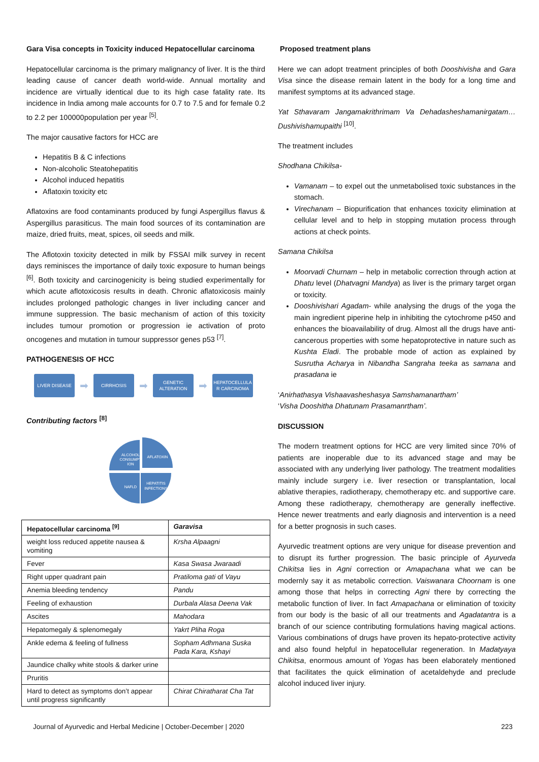Gara Visa concepts in Toxicity induced Hepatocellular carcinoma
Hepatocellular carcinoma is the primary malignancy of liver. It is the third leading cause of cancer death world-wide. Annual mortality and incidence are virtually identical due to its high case fatality rate. Its incidence in India among male accounts for 0.7 to 7.5 and for female 0.2 to 2.2 per 100000population per year <sup>[5]</sup>.
The major causative factors for HCC are
Hepatitis B & C infections
Non-alcoholic Steatohepatitis
Alcohol induced hepatitis
Aflatoxin toxicity etc
Aflatoxins are food contaminants produced by fungi Aspergillus flavus & Aspergillus parasiticus. The main food sources of its contamination are maize, dried fruits, meat, spices, oil seeds and milk.
The Aflotoxin toxicity detected in milk by FSSAI milk survey in recent days reminisces the importance of daily toxic exposure to human beings <sup>[6]</sup>. Both toxicity and carcinogenicity is being studied experimentally for which acute aflotoxicosis results in death. Chronic aflatoxicosis mainly includes prolonged pathologic changes in liver including cancer and immune suppression. The basic mechanism of action of this toxicity includes tumour promotion or progression ie activation of proto oncogenes and mutation in tumour suppressor genes p53 <sup>[7]</sup>.
PATHOGENESIS OF HCC
LIVER DISEASE
➡
CIRRHOSIS
➡
GENETIC ALTERATION
➡
HEPATOCELLULA R CARCINOMA
Contributing factors <sup>[8]</sup>
ALCOHOL
CONSUMPT
ION
AFLATOXIN
NAFLD
HEPATITIS
INFECTIONS
| Hepatocellular carcinoma <sup>[9]</sup> | Garavisa |
| --- | --- |
| weight loss reduced appetite nausea & vomiting | Krsha Alpaagni |
| Fever | Kasa Swasa Jwaraadi |
| Right upper quadrant pain | Pratiloma gati of Vayu |
| Anemia bleeding tendency | Pandu |
| Feeling of exhaustion | Durbala Alasa Deena Vak |
| Ascites | Mahodara |
| Hepatomegaly & splenomegaly | Yakrt Pliha Roga |
| Ankle edema & feeling of fullness | Sopham Adhmana Suska Pada Kara, Kshayi |
| Jaundice chalky white stools & darker urine | |
| Pruritis | |
| Hard to detect as symptoms don’t appear until progress significantly | Chirat Chiratharat Cha Tat |
Proposed treatment plans
Here we can adopt treatment principles of both Dooshivisha and Gara Visa since the disease remain latent in the body for a long time and manifest symptoms at its advanced stage.
Yat Sthavaram Jangamakrithrimam Va Dehadasheshamanirgatam… Dushivishamupaithi <sup>[10]</sup>.
The treatment includes
Shodhana Chikilsa-
Vamanam – to expel out the unmetabolised toxic substances in the stomach.
Virechanam – Biopurification that enhances toxicity elimination at cellular level and to help in stopping mutation process through actions at check points.
Samana Chikilsa
Moorvadi Churnam – help in metabolic correction through action at Dhatu level (Dhatvagni Mandya) as liver is the primary target organ or toxicity.
Dooshivishari Agadam- while analysing the drugs of the yoga the main ingredient piperine help in inhibiting the cytochrome p450 and enhances the bioavailability of drug. Almost all the drugs have anti-cancerous properties with some hepatoprotective in nature such as Kushta Eladi. The probable mode of action as explained by Susrutha Acharya in Nibandha Sangraha teeka as samana and prasadana ie
‘Anirhathasya Vishaavasheshasya Samshamanartham’
‘Visha Dooshitha Dhatunam Prasamanrtham’.
DISCUSSION
The modern treatment options for HCC are very limited since 70% of patients are inoperable due to its advanced stage and may be associated with any underlying liver pathology. The treatment modalities mainly include surgery i.e. liver resection or transplantation, local ablative therapies, radiotherapy, chemotherapy etc. and supportive care. Among these radiotherapy, chemotherapy are generally ineffective. Hence newer treatments and early diagnosis and intervention is a need for a better prognosis in such cases.
Ayurvedic treatment options are very unique for disease prevention and to disrupt its further progression. The basic principle of Ayurveda Chikitsa lies in Agni correction or Amapachana what we can be modernly say it as metabolic correction. Vaiswanara Choornam is one among those that helps in correcting Agni there by correcting the metabolic function of liver. In fact Amapachana or elimination of toxicity from our body is the basic of all our treatments and Agadatantra is a branch of our science contributing formulations having magical actions. Various combinations of drugs have proven its hepato-protective activity and also found helpful in hepatocellular regeneration. In Madatyaya Chikitsa, enormous amount of Yogas has been elaborately mentioned that facilitates the quick elimination of acetaldehyde and preclude alcohol induced liver injury.
Journal of Ayurvedic and Herbal Medicine | October-December | 2020 223